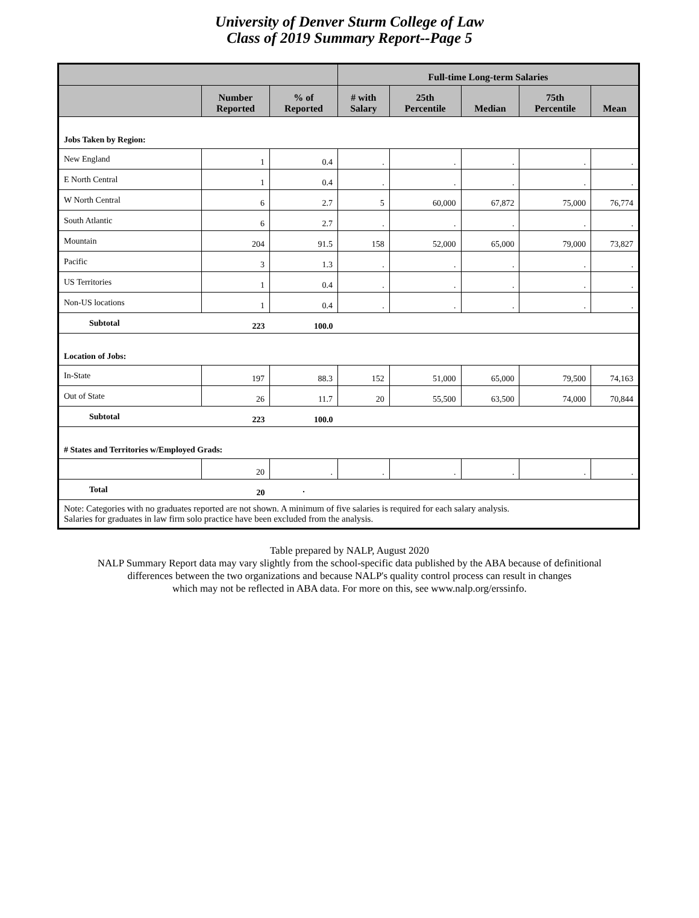University of Denver Sturm College of Law
Class of 2019 Summary Report--Page 5
| | | | Full-time Long-term Salaries | | | | |
| --- | --- | --- | --- | --- | --- | --- | --- |
| | Number Reported | % of Reported | # with Salary | 25th Percentile | Median | 75th Percentile | Mean |
| Jobs Taken by Region: | | | | | | | |
| New England | 1 | 0.4 | . | . | . | . | . |
| E North Central | 1 | 0.4 | . | . | . | . | . |
| W North Central | 6 | 2.7 | 5 | 60,000 | 67,872 | 75,000 | 76,774 |
| South Atlantic | 6 | 2.7 | . | . | . | . | . |
| Mountain | 204 | 91.5 | 158 | 52,000 | 65,000 | 79,000 | 73,827 |
| Pacific | 3 | 1.3 | . | . | . | . | . |
| US Territories | 1 | 0.4 | . | . | . | . | . |
| Non-US locations | 1 | 0.4 | . | . | . | . | . |
| Subtotal | 223 | 100.0 | | | | | |
| Location of Jobs: | | | | | | | |
| In-State | 197 | 88.3 | 152 | 51,000 | 65,000 | 79,500 | 74,163 |
| Out of State | 26 | 11.7 | 20 | 55,500 | 63,500 | 74,000 | 70,844 |
| Subtotal | 223 | 100.0 | | | | | |
| # States and Territories w/Employed Grads: | | | | | | | |
| | 20 | . | . | . | . | . | . |
| Total | 20 | . | | | | | |
| Note: Categories with no graduates reported are not shown. A minimum of five salaries is required for each salary analysis. Salaries for graduates in law firm solo practice have been excluded from the analysis. | | | | | | | |
Table prepared by NALP, August 2020
NALP Summary Report data may vary slightly from the school-specific data published by the ABA because of definitional
differences between the two organizations and because NALP's quality control process can result in changes
which may not be reflected in ABA data. For more on this, see www.nalp.org/erssinfo.